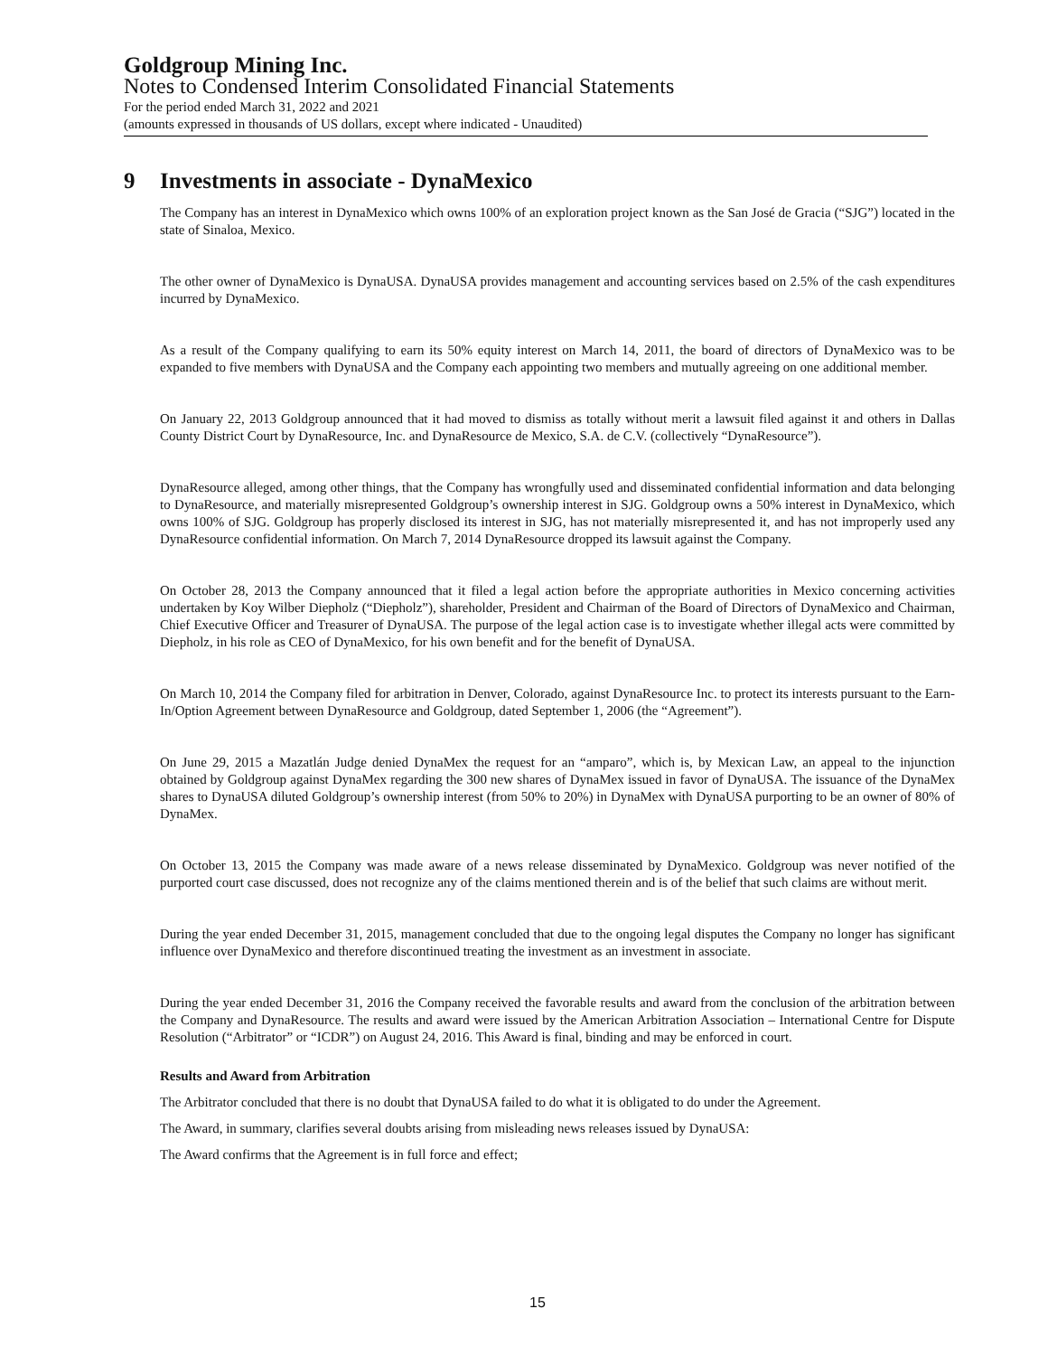Goldgroup Mining Inc.
Notes to Condensed Interim Consolidated Financial Statements
For the period ended March 31, 2022 and 2021
(amounts expressed in thousands of US dollars, except where indicated - Unaudited)
9 Investments in associate - DynaMexico
The Company has an interest in DynaMexico which owns 100% of an exploration project known as the San José de Gracia (“SJG”) located in the state of Sinaloa, Mexico.
The other owner of DynaMexico is DynaUSA. DynaUSA provides management and accounting services based on 2.5% of the cash expenditures incurred by DynaMexico.
As a result of the Company qualifying to earn its 50% equity interest on March 14, 2011, the board of directors of DynaMexico was to be expanded to five members with DynaUSA and the Company each appointing two members and mutually agreeing on one additional member.
On January 22, 2013 Goldgroup announced that it had moved to dismiss as totally without merit a lawsuit filed against it and others in Dallas County District Court by DynaResource, Inc. and DynaResource de Mexico, S.A. de C.V. (collectively “DynaResource”).
DynaResource alleged, among other things, that the Company has wrongfully used and disseminated confidential information and data belonging to DynaResource, and materially misrepresented Goldgroup’s ownership interest in SJG. Goldgroup owns a 50% interest in DynaMexico, which owns 100% of SJG. Goldgroup has properly disclosed its interest in SJG, has not materially misrepresented it, and has not improperly used any DynaResource confidential information. On March 7, 2014 DynaResource dropped its lawsuit against the Company.
On October 28, 2013 the Company announced that it filed a legal action before the appropriate authorities in Mexico concerning activities undertaken by Koy Wilber Diepholz (“Diepholz”), shareholder, President and Chairman of the Board of Directors of DynaMexico and Chairman, Chief Executive Officer and Treasurer of DynaUSA. The purpose of the legal action case is to investigate whether illegal acts were committed by Diepholz, in his role as CEO of DynaMexico, for his own benefit and for the benefit of DynaUSA.
On March 10, 2014 the Company filed for arbitration in Denver, Colorado, against DynaResource Inc. to protect its interests pursuant to the Earn-In/Option Agreement between DynaResource and Goldgroup, dated September 1, 2006 (the “Agreement”).
On June 29, 2015 a Mazatlán Judge denied DynaMex the request for an “amparo”, which is, by Mexican Law, an appeal to the injunction obtained by Goldgroup against DynaMex regarding the 300 new shares of DynaMex issued in favor of DynaUSA. The issuance of the DynaMex shares to DynaUSA diluted Goldgroup’s ownership interest (from 50% to 20%) in DynaMex with DynaUSA purporting to be an owner of 80% of DynaMex.
On October 13, 2015 the Company was made aware of a news release disseminated by DynaMexico. Goldgroup was never notified of the purported court case discussed, does not recognize any of the claims mentioned therein and is of the belief that such claims are without merit.
During the year ended December 31, 2015, management concluded that due to the ongoing legal disputes the Company no longer has significant influence over DynaMexico and therefore discontinued treating the investment as an investment in associate.
During the year ended December 31, 2016 the Company received the favorable results and award from the conclusion of the arbitration between the Company and DynaResource. The results and award were issued by the American Arbitration Association – International Centre for Dispute Resolution (“Arbitrator” or “ICDR”) on August 24, 2016. This Award is final, binding and may be enforced in court.
Results and Award from Arbitration
The Arbitrator concluded that there is no doubt that DynaUSA failed to do what it is obligated to do under the Agreement.
The Award, in summary, clarifies several doubts arising from misleading news releases issued by DynaUSA:
The Award confirms that the Agreement is in full force and effect;
15